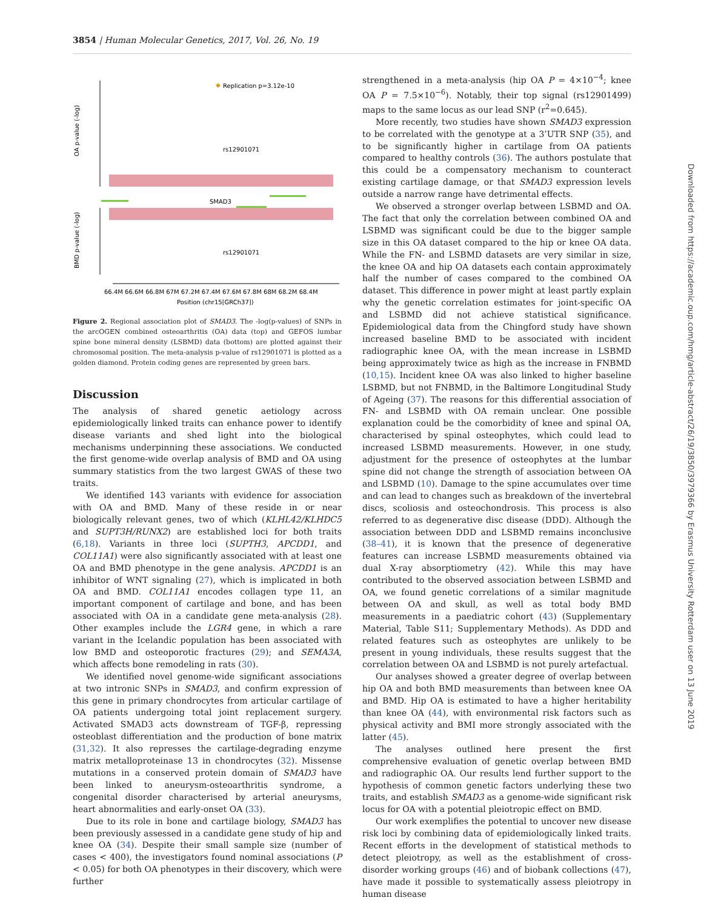3854 | Human Molecular Genetics, 2017, Vol. 26, No. 19
OA p-value (-log)
BMD p-value (-log)
Replication p=3.12e-10
rs12901071
SMAD3
rs12901071
66.4M 66.6M 66.8M 67M 67.2M 67.4M 67.6M 67.8M 68M 68.2M 68.4M
Position (chr15[GRCh37])
Figure 2. Regional association plot of SMAD3. The -log(p-values) of SNPs in the arcOGEN combined osteoarthritis (OA) data (top) and GEFOS lumbar spine bone mineral density (LSBMD) data (bottom) are plotted against their chromosomal position. The meta-analysis p-value of rs12901071 is plotted as a golden diamond. Protein coding genes are represented by green bars.
Discussion
The analysis of shared genetic aetiology across epidemiologically linked traits can enhance power to identify disease variants and shed light into the biological mechanisms underpinning these associations. We conducted the first genome-wide overlap analysis of BMD and OA using summary statistics from the two largest GWAS of these two traits.
We identified 143 variants with evidence for association with OA and BMD. Many of these reside in or near biologically relevant genes, two of which (KLHL42/KLHDC5 and SUPT3H/RUNX2) are established loci for both traits (6,18). Variants in three loci (SUPTH3, APCDD1, and COL11A1) were also significantly associated with at least one OA and BMD phenotype in the gene analysis. APCDD1 is an inhibitor of WNT signaling (27), which is implicated in both OA and BMD. COL11A1 encodes collagen type 11, an important component of cartilage and bone, and has been associated with OA in a candidate gene meta-analysis (28). Other examples include the LGR4 gene, in which a rare variant in the Icelandic population has been associated with low BMD and osteoporotic fractures (29); and SEMA3A, which affects bone remodeling in rats (30).
We identified novel genome-wide significant associations at two intronic SNPs in SMAD3, and confirm expression of this gene in primary chondrocytes from articular cartilage of OA patients undergoing total joint replacement surgery. Activated SMAD3 acts downstream of TGF-β, repressing osteoblast differentiation and the production of bone matrix (31,32). It also represses the cartilage-degrading enzyme matrix metalloproteinase 13 in chondrocytes (32). Missense mutations in a conserved protein domain of SMAD3 have been linked to aneurysm-osteoarthritis syndrome, a congenital disorder characterised by arterial aneurysms, heart abnormalities and early-onset OA (33).
Due to its role in bone and cartilage biology, SMAD3 has been previously assessed in a candidate gene study of hip and knee OA (34). Despite their small sample size (number of cases < 400), the investigators found nominal associations (P < 0.05) for both OA phenotypes in their discovery, which were further
strengthened in a meta-analysis (hip OA P = 4×10<sup>−4</sup>; knee OA P = 7.5×10<sup>−6</sup>). Notably, their top signal (rs12901499) maps to the same locus as our lead SNP (r<sup>2</sup>=0.645).
More recently, two studies have shown SMAD3 expression to be correlated with the genotype at a 3’UTR SNP (35), and to be significantly higher in cartilage from OA patients compared to healthy controls (36). The authors postulate that this could be a compensatory mechanism to counteract existing cartilage damage, or that SMAD3 expression levels outside a narrow range have detrimental effects.
We observed a stronger overlap between LSBMD and OA. The fact that only the correlation between combined OA and LSBMD was significant could be due to the bigger sample size in this OA dataset compared to the hip or knee OA data. While the FN- and LSBMD datasets are very similar in size, the knee OA and hip OA datasets each contain approximately half the number of cases compared to the combined OA dataset. This difference in power might at least partly explain why the genetic correlation estimates for joint-specific OA and LSBMD did not achieve statistical significance. Epidemiological data from the Chingford study have shown increased baseline BMD to be associated with incident radiographic knee OA, with the mean increase in LSBMD being approximately twice as high as the increase in FNBMD (10,15). Incident knee OA was also linked to higher baseline LSBMD, but not FNBMD, in the Baltimore Longitudinal Study of Ageing (37). The reasons for this differential association of FN- and LSBMD with OA remain unclear. One possible explanation could be the comorbidity of knee and spinal OA, characterised by spinal osteophytes, which could lead to increased LSBMD measurements. However, in one study, adjustment for the presence of osteophytes at the lumbar spine did not change the strength of association between OA and LSBMD (10). Damage to the spine accumulates over time and can lead to changes such as breakdown of the invertebral discs, scoliosis and osteochondrosis. This process is also referred to as degenerative disc disease (DDD). Although the association between DDD and LSBMD remains inconclusive (38–41), it is known that the presence of degenerative features can increase LSBMD measurements obtained via dual X-ray absorptiometry (42). While this may have contributed to the observed association between LSBMD and OA, we found genetic correlations of a similar magnitude between OA and skull, as well as total body BMD measurements in a paediatric cohort (43) (Supplementary Material, Table S11; Supplementary Methods). As DDD and related features such as osteophytes are unlikely to be present in young individuals, these results suggest that the correlation between OA and LSBMD is not purely artefactual.
Our analyses showed a greater degree of overlap between hip OA and both BMD measurements than between knee OA and BMD. Hip OA is estimated to have a higher heritability than knee OA (44), with environmental risk factors such as physical activity and BMI more strongly associated with the latter (45).
The analyses outlined here present the first comprehensive evaluation of genetic overlap between BMD and radiographic OA. Our results lend further support to the hypothesis of common genetic factors underlying these two traits, and establish SMAD3 as a genome-wide significant risk locus for OA with a potential pleiotropic effect on BMD.
Our work exemplifies the potential to uncover new disease risk loci by combining data of epidemiologically linked traits. Recent efforts in the development of statistical methods to detect pleiotropy, as well as the establishment of cross-disorder working groups (46) and of biobank collections (47), have made it possible to systematically assess pleiotropy in human disease
Downloaded from https://academic.oup.com/hmg/article-abstract/26/19/3850/3979366 by Erasmus University Rotterdam user on 13 June 2019